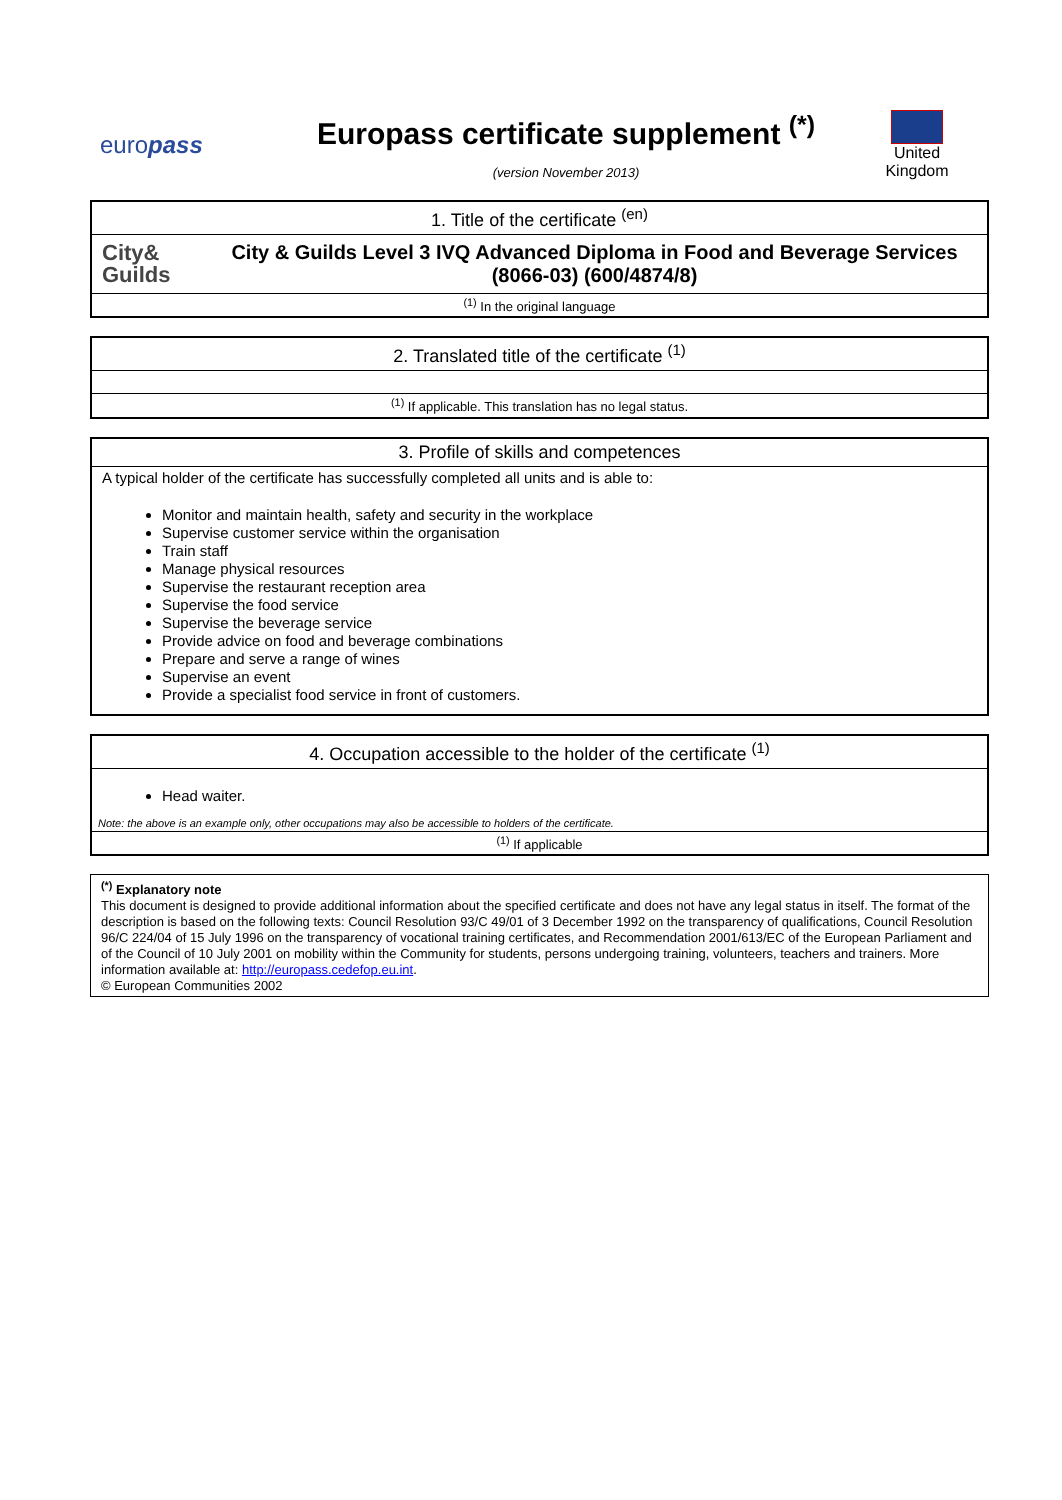europass
Europass certificate supplement <sup>(*)</sup>
(version November 2013)
United Kingdom
1. Title of the certificate <sup>(en)</sup>
City&
Guilds
City & Guilds Level 3 IVQ Advanced Diploma in Food and Beverage Services (8066-03) (600/4874/8)
<sup>(1)</sup> In the original language
2. Translated title of the certificate <sup>(1)</sup>
<sup>(1)</sup> If applicable. This translation has no legal status.
3. Profile of skills and competences
A typical holder of the certificate has successfully completed all units and is able to:
Monitor and maintain health, safety and security in the workplace
Supervise customer service within the organisation
Train staff
Manage physical resources
Supervise the restaurant reception area
Supervise the food service
Supervise the beverage service
Provide advice on food and beverage combinations
Prepare and serve a range of wines
Supervise an event
Provide a specialist food service in front of customers.
4. Occupation accessible to the holder of the certificate <sup>(1)</sup>
Head waiter.
Note: the above is an example only, other occupations may also be accessible to holders of the certificate.
<sup>(1)</sup> If applicable
<sup>(*)</sup> Explanatory note
This document is designed to provide additional information about the specified certificate and does not have any legal status in itself. The format of the description is based on the following texts: Council Resolution 93/C 49/01 of 3 December 1992 on the transparency of qualifications, Council Resolution 96/C 224/04 of 15 July 1996 on the transparency of vocational training certificates, and Recommendation 2001/613/EC of the European Parliament and of the Council of 10 July 2001 on mobility within the Community for students, persons undergoing training, volunteers, teachers and trainers. More information available at: http://europass.cedefop.eu.int.
© European Communities 2002